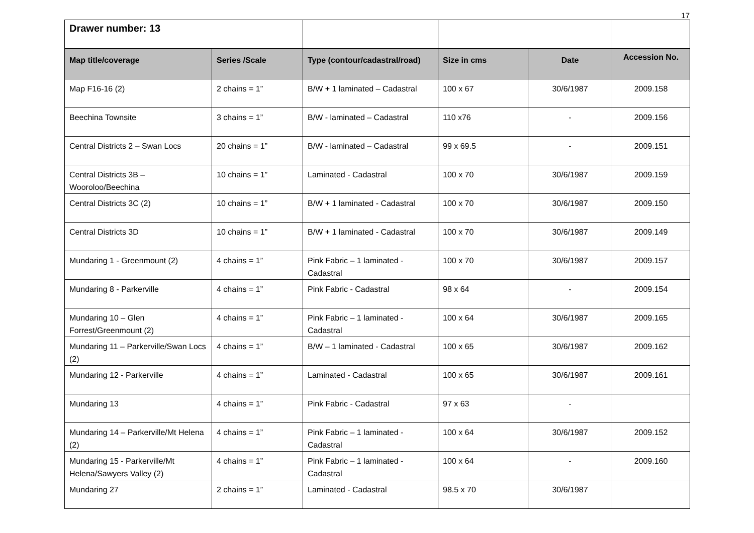17
| Drawer number: 13 | | | | | |
| Map title/coverage | Series /Scale | Type (contour/cadastral/road) | Size in cms | Date | Accession No. |
| Map F16-16 (2) | 2 chains = 1” | B/W + 1 laminated – Cadastral | 100 x 67 | 30/6/1987 | 2009.158 |
| Beechina Townsite | 3 chains = 1” | B/W - laminated – Cadastral | 110 x76 | - | 2009.156 |
| Central Districts 2 – Swan Locs | 20 chains = 1” | B/W - laminated – Cadastral | 99 x 69.5 | - | 2009.151 |
| Central Districts 3B – Wooroloo/Beechina | 10 chains = 1” | Laminated - Cadastral | 100 x 70 | 30/6/1987 | 2009.159 |
| Central Districts 3C (2) | 10 chains = 1” | B/W + 1 laminated - Cadastral | 100 x 70 | 30/6/1987 | 2009.150 |
| Central Districts 3D | 10 chains = 1” | B/W + 1 laminated - Cadastral | 100 x 70 | 30/6/1987 | 2009.149 |
| Mundaring 1 - Greenmount (2) | 4 chains = 1” | Pink Fabric – 1 laminated - Cadastral | 100 x 70 | 30/6/1987 | 2009.157 |
| Mundaring 8 - Parkerville | 4 chains = 1” | Pink Fabric - Cadastral | 98 x 64 | - | 2009.154 |
| Mundaring 10 – Glen Forrest/Greenmount (2) | 4 chains = 1” | Pink Fabric – 1 laminated - Cadastral | 100 x 64 | 30/6/1987 | 2009.165 |
| Mundaring 11 – Parkerville/Swan Locs (2) | 4 chains = 1” | B/W – 1 laminated - Cadastral | 100 x 65 | 30/6/1987 | 2009.162 |
| Mundaring 12 - Parkerville | 4 chains = 1” | Laminated - Cadastral | 100 x 65 | 30/6/1987 | 2009.161 |
| Mundaring 13 | 4 chains = 1” | Pink Fabric - Cadastral | 97 x 63 | - | |
| Mundaring 14 – Parkerville/Mt Helena (2) | 4 chains = 1” | Pink Fabric – 1 laminated - Cadastral | 100 x 64 | 30/6/1987 | 2009.152 |
| Mundaring 15 - Parkerville/Mt Helena/Sawyers Valley (2) | 4 chains = 1” | Pink Fabric – 1 laminated - Cadastral | 100 x 64 | - | 2009.160 |
| Mundaring 27 | 2 chains = 1” | Laminated - Cadastral | 98.5 x 70 | 30/6/1987 | |